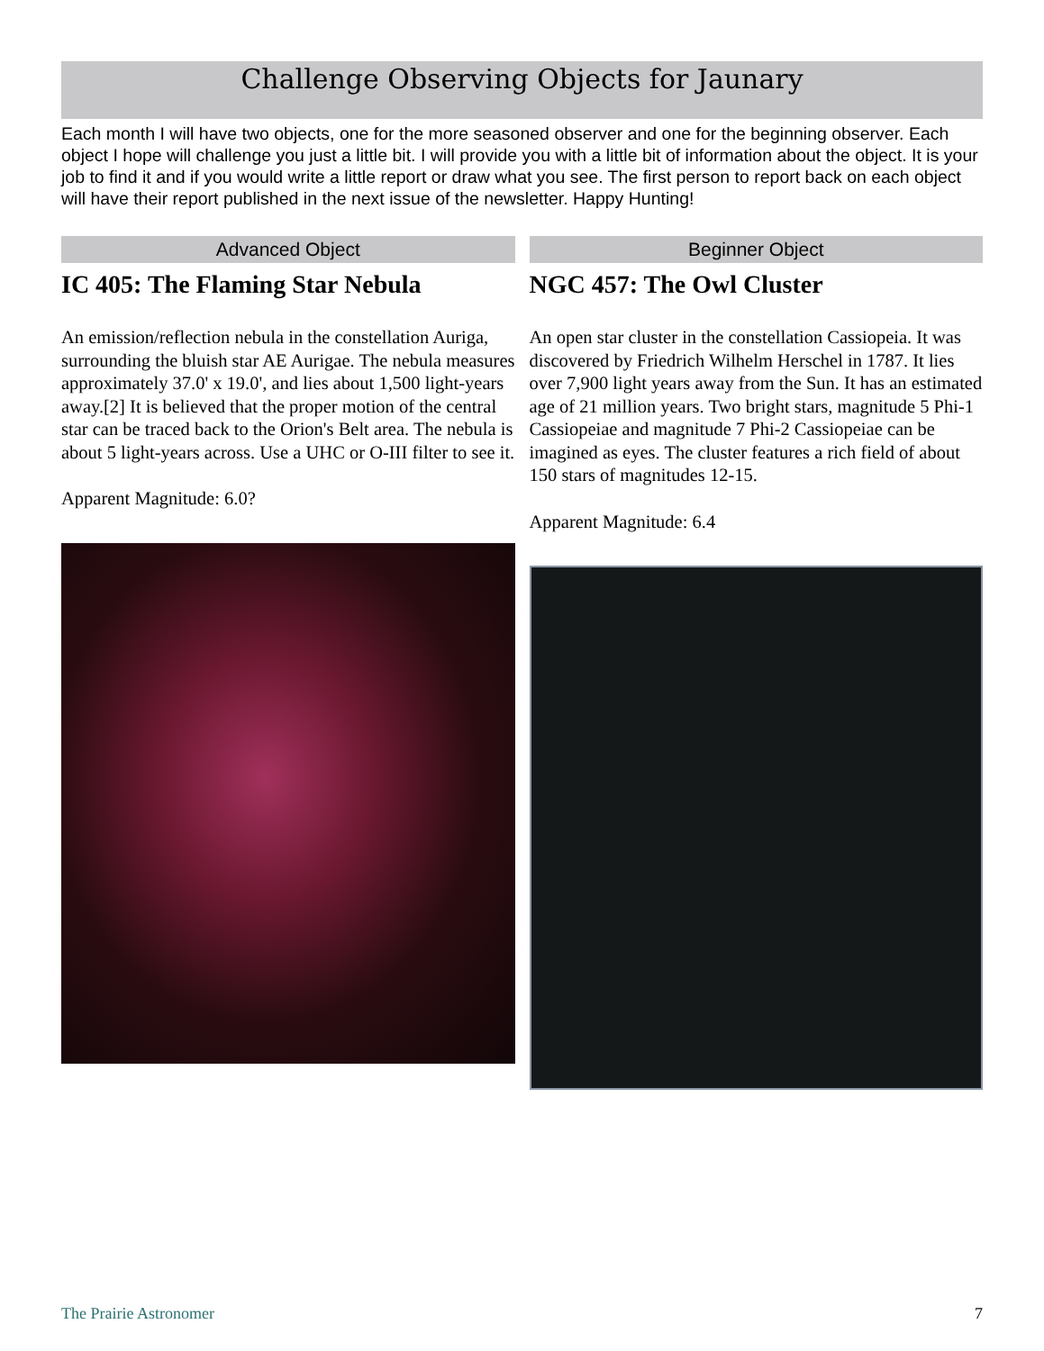Challenge Observing Objects for Jaunary
Each month I will have two objects, one for the more seasoned observer and one for the beginning observer. Each object I hope will challenge you just a little bit. I will provide you with a little bit of information about the object. It is your job to find it and if you would write a little report or draw what you see. The first person to report back on each object will have their report published in the next issue of the newsletter. Happy Hunting!
Advanced Object
IC 405: The Flaming Star Nebula
An emission/reflection nebula in the constellation Auriga, surrounding the bluish star AE Aurigae. The nebula measures approximately 37.0' x 19.0', and lies about 1,500 light-years away.[2] It is believed that the proper motion of the central star can be traced back to the Orion's Belt area. The nebula is about 5 light-years across. Use a UHC or O-III filter to see it.
Apparent Magnitude: 6.0?
Beginner Object
NGC 457: The Owl Cluster
An open star cluster in the constellation Cassiopeia. It was discovered by Friedrich Wilhelm Herschel in 1787. It lies over 7,900 light years away from the Sun. It has an estimated age of 21 million years. Two bright stars, magnitude 5 Phi-1 Cassiopeiae and magnitude 7 Phi-2 Cassiopeiae can be imagined as eyes. The cluster features a rich field of about 150 stars of magnitudes 12-15.
Apparent Magnitude: 6.4
The Prairie Astronomer 7